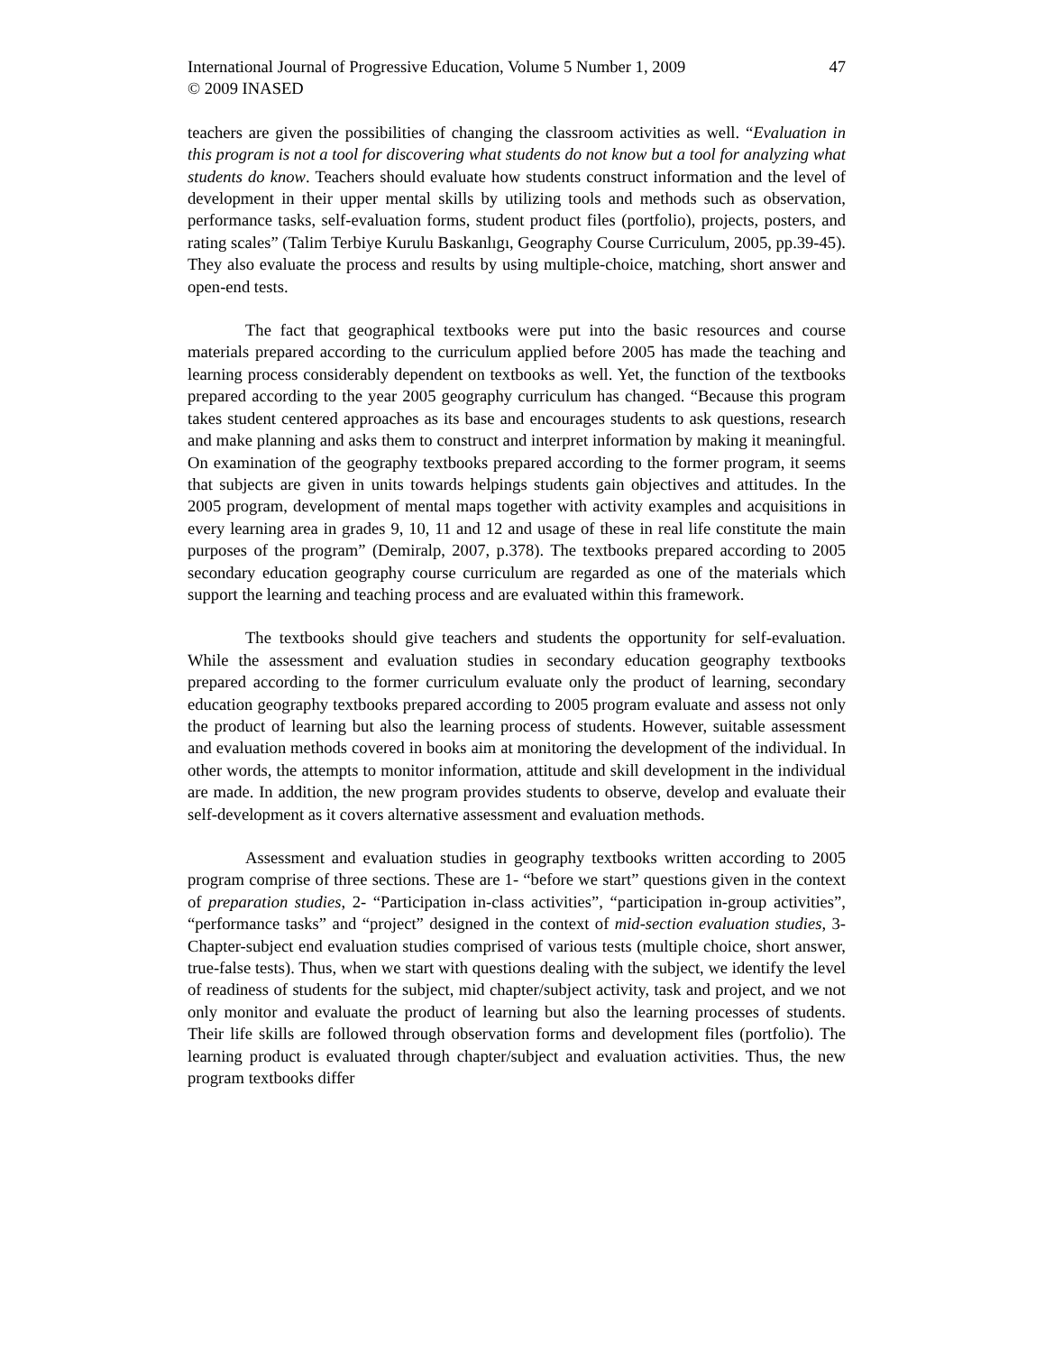International Journal of Progressive Education, Volume 5 Number 1, 2009
© 2009 INASED
47
teachers are given the possibilities of changing the classroom activities as well. “Evaluation in this program is not a tool for discovering what students do not know but a tool for analyzing what students do know. Teachers should evaluate how students construct information and the level of development in their upper mental skills by utilizing tools and methods such as observation, performance tasks, self-evaluation forms, student product files (portfolio), projects, posters, and rating scales” (Talim Terbiye Kurulu Baskanlıgı, Geography Course Curriculum, 2005, pp.39-45). They also evaluate the process and results by using multiple-choice, matching, short answer and open-end tests.
The fact that geographical textbooks were put into the basic resources and course materials prepared according to the curriculum applied before 2005 has made the teaching and learning process considerably dependent on textbooks as well. Yet, the function of the textbooks prepared according to the year 2005 geography curriculum has changed. “Because this program takes student centered approaches as its base and encourages students to ask questions, research and make planning and asks them to construct and interpret information by making it meaningful. On examination of the geography textbooks prepared according to the former program, it seems that subjects are given in units towards helpings students gain objectives and attitudes. In the 2005 program, development of mental maps together with activity examples and acquisitions in every learning area in grades 9, 10, 11 and 12 and usage of these in real life constitute the main purposes of the program” (Demiralp, 2007, p.378). The textbooks prepared according to 2005 secondary education geography course curriculum are regarded as one of the materials which support the learning and teaching process and are evaluated within this framework.
The textbooks should give teachers and students the opportunity for self-evaluation. While the assessment and evaluation studies in secondary education geography textbooks prepared according to the former curriculum evaluate only the product of learning, secondary education geography textbooks prepared according to 2005 program evaluate and assess not only the product of learning but also the learning process of students. However, suitable assessment and evaluation methods covered in books aim at monitoring the development of the individual. In other words, the attempts to monitor information, attitude and skill development in the individual are made. In addition, the new program provides students to observe, develop and evaluate their self-development as it covers alternative assessment and evaluation methods.
Assessment and evaluation studies in geography textbooks written according to 2005 program comprise of three sections. These are 1- “before we start” questions given in the context of preparation studies, 2- “Participation in-class activities”, “participation in-group activities”, “performance tasks” and “project” designed in the context of mid-section evaluation studies, 3-Chapter-subject end evaluation studies comprised of various tests (multiple choice, short answer, true-false tests). Thus, when we start with questions dealing with the subject, we identify the level of readiness of students for the subject, mid chapter/subject activity, task and project, and we not only monitor and evaluate the product of learning but also the learning processes of students. Their life skills are followed through observation forms and development files (portfolio). The learning product is evaluated through chapter/subject and evaluation activities. Thus, the new program textbooks differ